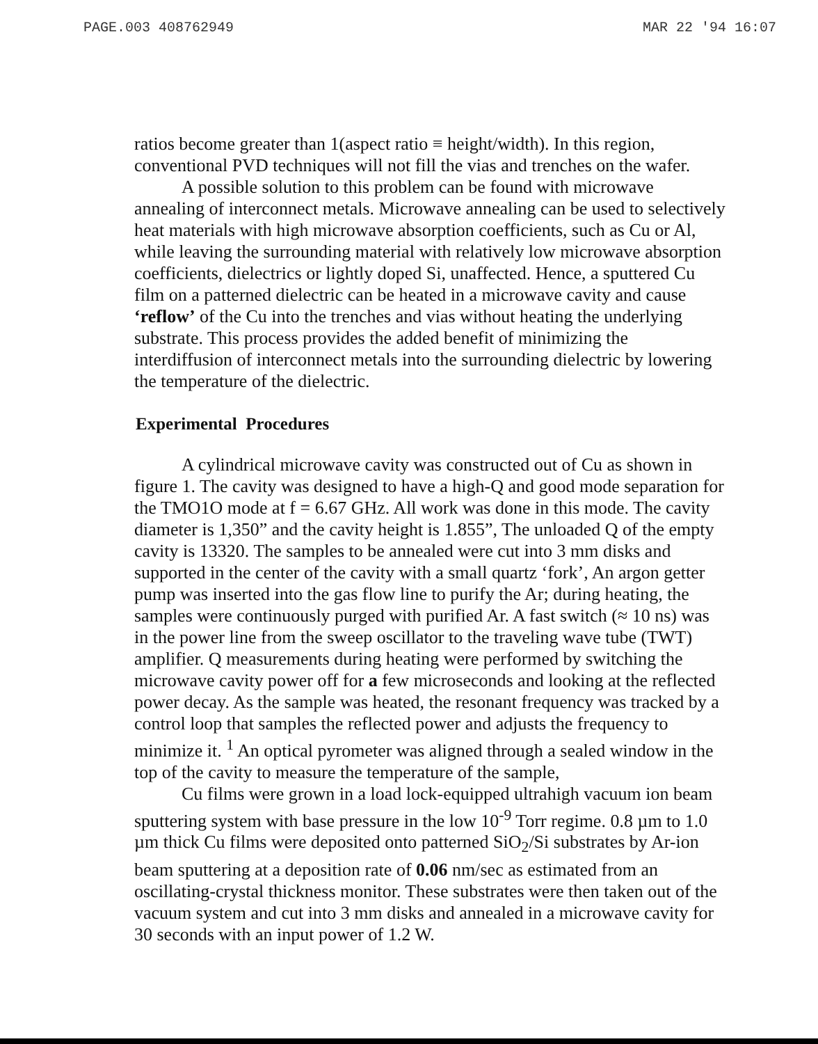PAGE.003 408762949 MAR 22 '94 16:07
ratios become greater than 1(aspect ratio ≡ height/width). In this region, conventional PVD techniques will not fill the vias and trenches on the wafer.
A possible solution to this problem can be found with microwave annealing of interconnect metals. Microwave annealing can be used to selectively heat materials with high microwave absorption coefficients, such as Cu or Al, while leaving the surrounding material with relatively low microwave absorption coefficients, dielectrics or lightly doped Si, unaffected. Hence, a sputtered Cu film on a patterned dielectric can be heated in a microwave cavity and cause ‘reflow’ of the Cu into the trenches and vias without heating the underlying substrate. This process provides the added benefit of minimizing the interdiffusion of interconnect metals into the surrounding dielectric by lowering the temperature of the dielectric.
Experimental Procedures
A cylindrical microwave cavity was constructed out of Cu as shown in figure 1. The cavity was designed to have a high-Q and good mode separation for the TMO1O mode at f = 6.67 GHz. All work was done in this mode. The cavity diameter is 1,350” and the cavity height is 1.855”, The unloaded Q of the empty cavity is 13320. The samples to be annealed were cut into 3 mm disks and supported in the center of the cavity with a small quartz ‘fork’, An argon getter pump was inserted into the gas flow line to purify the Ar; during heating, the samples were continuously purged with purified Ar. A fast switch (≈ 10 ns) was in the power line from the sweep oscillator to the traveling wave tube (TWT) amplifier. Q measurements during heating were performed by switching the microwave cavity power off for a few microseconds and looking at the reflected power decay. As the sample was heated, the resonant frequency was tracked by a control loop that samples the reflected power and adjusts the frequency to minimize it. <sup>1</sup> An optical pyrometer was aligned through a sealed window in the top of the cavity to measure the temperature of the sample,
Cu films were grown in a load lock-equipped ultrahigh vacuum ion beam sputtering system with base pressure in the low 10<sup>-9</sup> Torr regime. 0.8 µm to 1.0 µm thick Cu films were deposited onto patterned SiO<sub>2</sub>/Si substrates by Ar-ion beam sputtering at a deposition rate of 0.06 nm/sec as estimated from an oscillating-crystal thickness monitor. These substrates were then taken out of the vacuum system and cut into 3 mm disks and annealed in a microwave cavity for 30 seconds with an input power of 1.2 W.